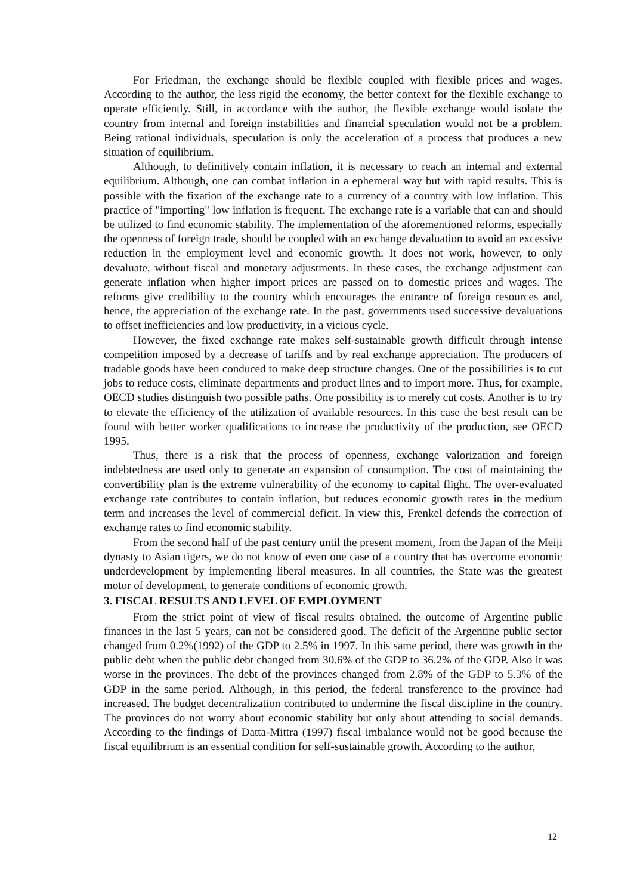For Friedman, the exchange should be flexible coupled with flexible prices and wages. According to the author, the less rigid the economy, the better context for the flexible exchange to operate efficiently. Still, in accordance with the author, the flexible exchange would isolate the country from internal and foreign instabilities and financial speculation would not be a problem. Being rational individuals, speculation is only the acceleration of a process that produces a new situation of equilibrium.
Although, to definitively contain inflation, it is necessary to reach an internal and external equilibrium. Although, one can combat inflation in a ephemeral way but with rapid results. This is possible with the fixation of the exchange rate to a currency of a country with low inflation. This practice of "importing" low inflation is frequent. The exchange rate is a variable that can and should be utilized to find economic stability. The implementation of the aforementioned reforms, especially the openness of foreign trade, should be coupled with an exchange devaluation to avoid an excessive reduction in the employment level and economic growth. It does not work, however, to only devaluate, without fiscal and monetary adjustments. In these cases, the exchange adjustment can generate inflation when higher import prices are passed on to domestic prices and wages. The reforms give credibility to the country which encourages the entrance of foreign resources and, hence, the appreciation of the exchange rate. In the past, governments used successive devaluations to offset inefficiencies and low productivity, in a vicious cycle.
However, the fixed exchange rate makes self-sustainable growth difficult through intense competition imposed by a decrease of tariffs and by real exchange appreciation. The producers of tradable goods have been conduced to make deep structure changes. One of the possibilities is to cut jobs to reduce costs, eliminate departments and product lines and to import more. Thus, for example, OECD studies distinguish two possible paths. One possibility is to merely cut costs. Another is to try to elevate the efficiency of the utilization of available resources. In this case the best result can be found with better worker qualifications to increase the productivity of the production, see OECD 1995.
Thus, there is a risk that the process of openness, exchange valorization and foreign indebtedness are used only to generate an expansion of consumption. The cost of maintaining the convertibility plan is the extreme vulnerability of the economy to capital flight. The over-evaluated exchange rate contributes to contain inflation, but reduces economic growth rates in the medium term and increases the level of commercial deficit. In view this, Frenkel defends the correction of exchange rates to find economic stability.
From the second half of the past century until the present moment, from the Japan of the Meiji dynasty to Asian tigers, we do not know of even one case of a country that has overcome economic underdevelopment by implementing liberal measures. In all countries, the State was the greatest motor of development, to generate conditions of economic growth.
3. FISCAL RESULTS AND LEVEL OF EMPLOYMENT
From the strict point of view of fiscal results obtained, the outcome of Argentine public finances in the last 5 years, can not be considered good. The deficit of the Argentine public sector changed from 0.2%(1992) of the GDP to 2.5% in 1997. In this same period, there was growth in the public debt when the public debt changed from 30.6% of the GDP to 36.2% of the GDP. Also it was worse in the provinces. The debt of the provinces changed from 2.8% of the GDP to 5.3% of the GDP in the same period. Although, in this period, the federal transference to the province had increased. The budget decentralization contributed to undermine the fiscal discipline in the country. The provinces do not worry about economic stability but only about attending to social demands. According to the findings of Datta-Mittra (1997) fiscal imbalance would not be good because the fiscal equilibrium is an essential condition for self-sustainable growth. According to the author,
12